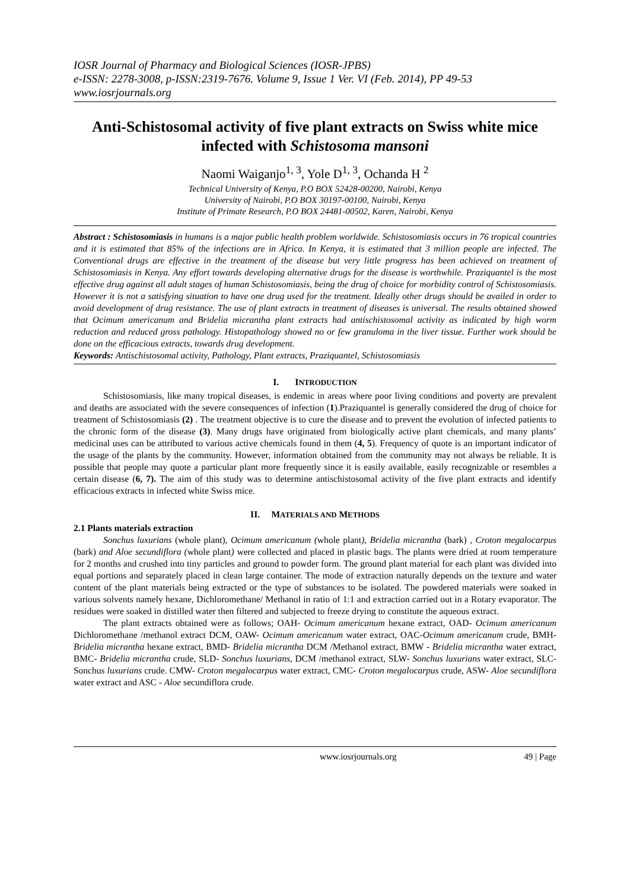IOSR Journal of Pharmacy and Biological Sciences (IOSR-JPBS)
e-ISSN: 2278-3008, p-ISSN:2319-7676. Volume 9, Issue 1 Ver. VI (Feb. 2014), PP 49-53
www.iosrjournals.org
Anti-Schistosomal activity of five plant extracts on Swiss white mice infected with Schistosoma mansoni
Naomi Waiganjo<sup>1, 3</sup>, Yole D<sup>1, 3</sup>, Ochanda H <sup>2</sup>
Technical University of Kenya, P.O BOX 52428-00200, Nairobi, Kenya
University of Nairobi, P.O BOX 30197-00100, Nairobi, Kenya
Institute of Primate Research, P.O BOX 24481-00502, Karen, Nairobi, Kenya
Abstract : Schistosomiasis in humans is a major public health problem worldwide. Schistosomiasis occurs in 76 tropical countries and it is estimated that 85% of the infections are in Africa. In Kenya, it is estimated that 3 million people are infected. The Conventional drugs are effective in the treatment of the disease but very little progress has been achieved on treatment of Schistosomiasis in Kenya. Any effort towards developing alternative drugs for the disease is worthwhile. Praziquantel is the most effective drug against all adult stages of human Schistosomiasis, being the drug of choice for morbidity control of Schistosomiasis. However it is not a satisfying situation to have one drug used for the treatment. Ideally other drugs should be availed in order to avoid development of drug resistance. The use of plant extracts in treatment of diseases is universal. The results obtained showed that Ocimum americanum and Bridelia micrantha plant extracts had antischistosomal activity as indicated by high worm reduction and reduced gross pathology. Histopathology showed no or few granuloma in the liver tissue. Further work should be done on the efficacious extracts, towards drug development.
Keywords: Antischistosomal activity, Pathology, Plant extracts, Praziquantel, Schistosomiasis
I. INTRODUCTION
Schistosomiasis, like many tropical diseases, is endemic in areas where poor living conditions and poverty are prevalent and deaths are associated with the severe consequences of infection (1).Praziquantel is generally considered the drug of choice for treatment of Schistosomiasis (2) . The treatment objective is to cure the disease and to prevent the evolution of infected patients to the chronic form of the disease (3). Many drugs have originated from biologically active plant chemicals, and many plants’ medicinal uses can be attributed to various active chemicals found in them (4, 5). Frequency of quote is an important indicator of the usage of the plants by the community. However, information obtained from the community may not always be reliable. It is possible that people may quote a particular plant more frequently since it is easily available, easily recognizable or resembles a certain disease (6, 7). The aim of this study was to determine antischistosomal activity of the five plant extracts and identify efficacious extracts in infected white Swiss mice.
II. MATERIALS AND METHODS
2.1 Plants materials extraction
Sonchus luxurians (whole plant), Ocimum americanum (whole plant), Bridelia micrantha (bark) , Croton megalocarpus (bark) and Aloe secundiflora (whole plant) were collected and placed in plastic bags. The plants were dried at room temperature for 2 months and crushed into tiny particles and ground to powder form. The ground plant material for each plant was divided into equal portions and separately placed in clean large container. The mode of extraction naturally depends on the texture and water content of the plant materials being extracted or the type of substances to be isolated. The powdered materials were soaked in various solvents namely hexane, Dichloromethane/ Methanol in ratio of 1:1 and extraction carried out in a Rotary evaporator. The residues were soaked in distilled water then filtered and subjected to freeze drying to constitute the aqueous extract.
The plant extracts obtained were as follows; OAH- Ocimum americanum hexane extract, OAD- Ocimum americanum Dichloromethane /methanol extract DCM, OAW- Ocimum americanum water extract, OAC-Ocimum americanum crude, BMH- Bridelia micrantha hexane extract, BMD- Bridelia micrantha DCM /Methanol extract, BMW - Bridelia micrantha water extract, BMC- Bridelia micrantha crude, SLD- Sonchus luxurians, DCM /methanol extract, SLW- Sonchus luxurians water extract, SLC- Sonchus luxurians crude. CMW- Croton megalocarpus water extract, CMC- Croton megalocarpus crude, ASW- Aloe secundiflora water extract and ASC - Aloe secundiflora crude.
www.iosrjournals.org 49 | Page